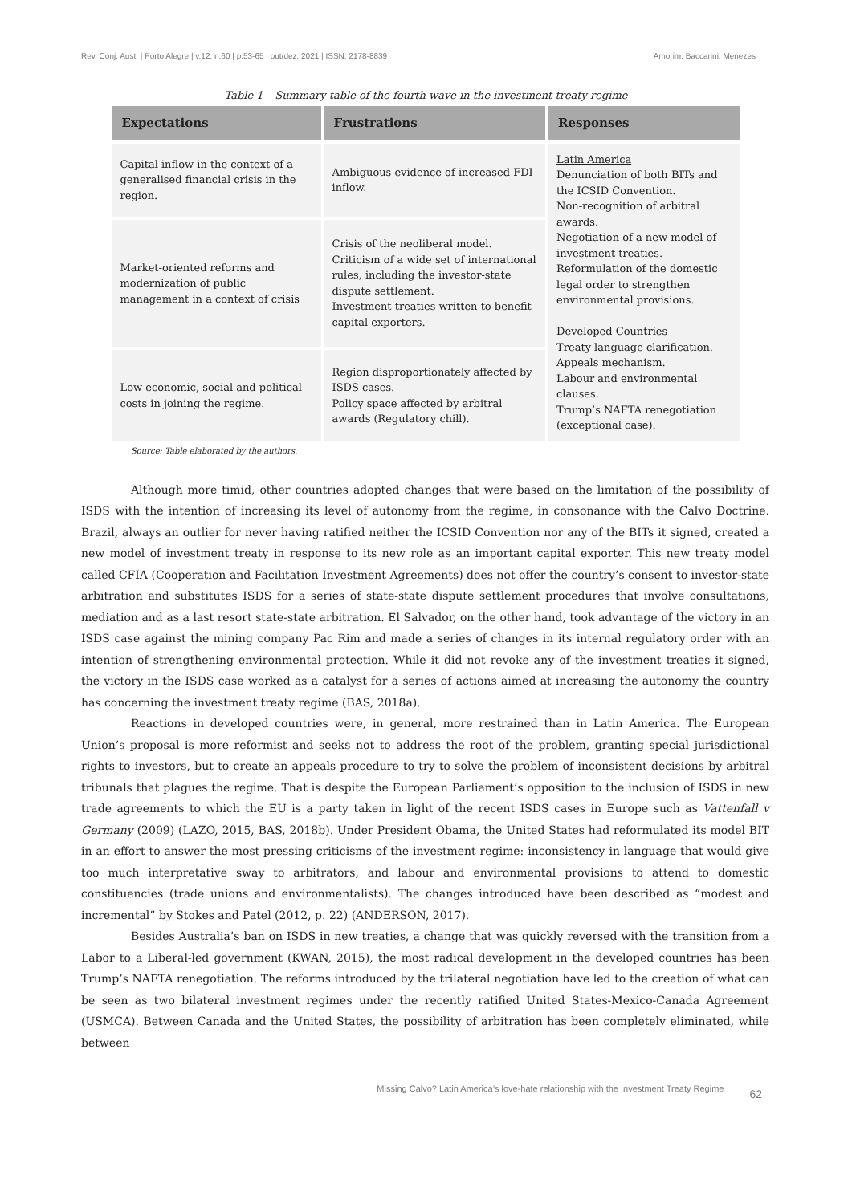Rev. Conj. Aust. | Porto Alegre | v.12, n.60 | p.53-65 | out/dez. 2021 | ISSN: 2178-8839 Amorim, Baccarini, Menezes
Table 1 – Summary table of the fourth wave in the investment treaty regime
| Expectations | Frustrations | Responses |
| --- | --- | --- |
| Capital inflow in the context of a generalised financial crisis in the region. | Ambiguous evidence of increased FDI inflow. | Latin America Denunciation of both BITs and the ICSID Convention. Non-recognition of arbitral awards. Negotiation of a new model of investment treaties. Reformulation of the domestic legal order to strengthen environmental provisions. Developed Countries Treaty language clarification. Appeals mechanism. Labour and environmental clauses. Trump’s NAFTA renegotiation (exceptional case). |
| Market-oriented reforms and modernization of public management in a context of crisis | Crisis of the neoliberal model. Criticism of a wide set of international rules, including the investor-state dispute settlement. Investment treaties written to benefit capital exporters. | |
| Low economic, social and political costs in joining the regime. | Region disproportionately affected by ISDS cases. Policy space affected by arbitral awards (Regulatory chill). | |
Source: Table elaborated by the authors.
Although more timid, other countries adopted changes that were based on the limitation of the possibility of ISDS with the intention of increasing its level of autonomy from the regime, in consonance with the Calvo Doctrine. Brazil, always an outlier for never having ratified neither the ICSID Convention nor any of the BITs it signed, created a new model of investment treaty in response to its new role as an important capital exporter. This new treaty model called CFIA (Cooperation and Facilitation Investment Agreements) does not offer the country’s consent to investor-state arbitration and substitutes ISDS for a series of state-state dispute settlement procedures that involve consultations, mediation and as a last resort state-state arbitration. El Salvador, on the other hand, took advantage of the victory in an ISDS case against the mining company Pac Rim and made a series of changes in its internal regulatory order with an intention of strengthening environmental protection. While it did not revoke any of the investment treaties it signed, the victory in the ISDS case worked as a catalyst for a series of actions aimed at increasing the autonomy the country has concerning the investment treaty regime (BAS, 2018a).
Reactions in developed countries were, in general, more restrained than in Latin America. The European Union’s proposal is more reformist and seeks not to address the root of the problem, granting special jurisdictional rights to investors, but to create an appeals procedure to try to solve the problem of inconsistent decisions by arbitral tribunals that plagues the regime. That is despite the European Parliament’s opposition to the inclusion of ISDS in new trade agreements to which the EU is a party taken in light of the recent ISDS cases in Europe such as Vattenfall v Germany (2009) (LAZO, 2015, BAS, 2018b). Under President Obama, the United States had reformulated its model BIT in an effort to answer the most pressing criticisms of the investment regime: inconsistency in language that would give too much interpretative sway to arbitrators, and labour and environmental provisions to attend to domestic constituencies (trade unions and environmentalists). The changes introduced have been described as “modest and incremental” by Stokes and Patel (2012, p. 22) (ANDERSON, 2017).
Besides Australia’s ban on ISDS in new treaties, a change that was quickly reversed with the transition from a Labor to a Liberal-led government (KWAN, 2015), the most radical development in the developed countries has been Trump’s NAFTA renegotiation. The reforms introduced by the trilateral negotiation have led to the creation of what can be seen as two bilateral investment regimes under the recently ratified United States-Mexico-Canada Agreement (USMCA). Between Canada and the United States, the possibility of arbitration has been completely eliminated, while between
Missing Calvo? Latin America’s love-hate relationship with the Investment Treaty Regime 62